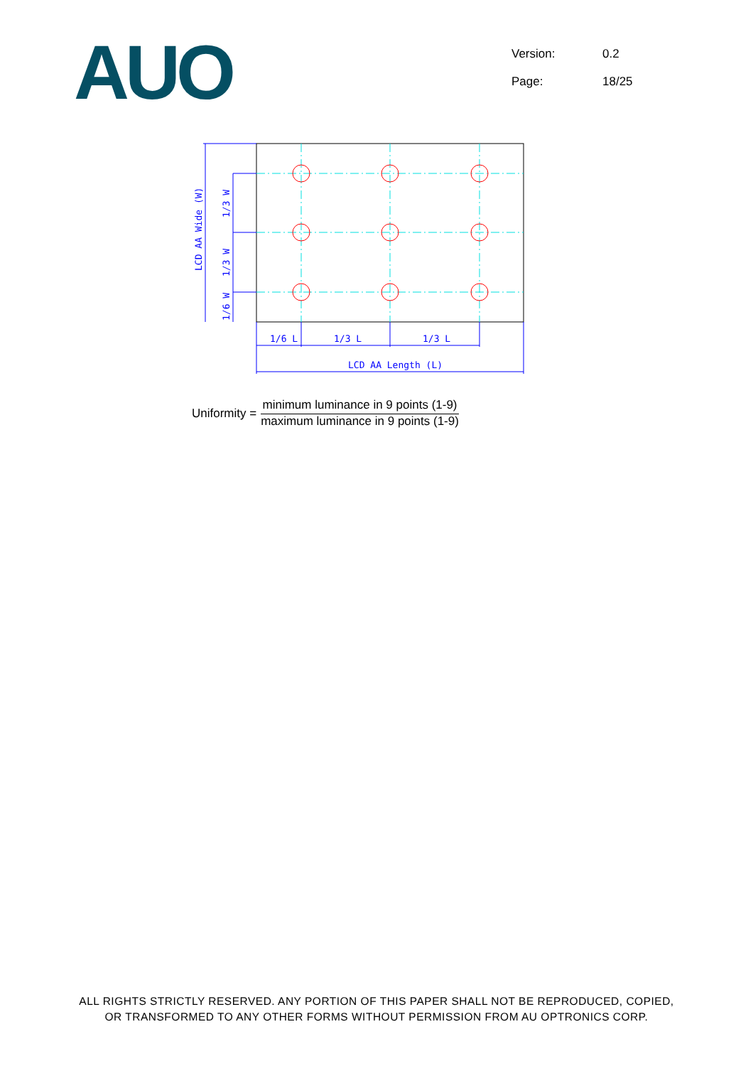AUO
Version: 0.2
Page: 18/25
1/6 L
1/3 L
1/3 L
LCD AA Length (L)
LCD AA Wide (W)
1/3 W
1/3 W
1/6 W
Uniformity =
minimum luminance in 9 points (1-9)
maximum luminance in 9 points (1-9)
ALL RIGHTS STRICTLY RESERVED. ANY PORTION OF THIS PAPER SHALL NOT BE REPRODUCED, COPIED,
OR TRANSFORMED TO ANY OTHER FORMS WITHOUT PERMISSION FROM AU OPTRONICS CORP.